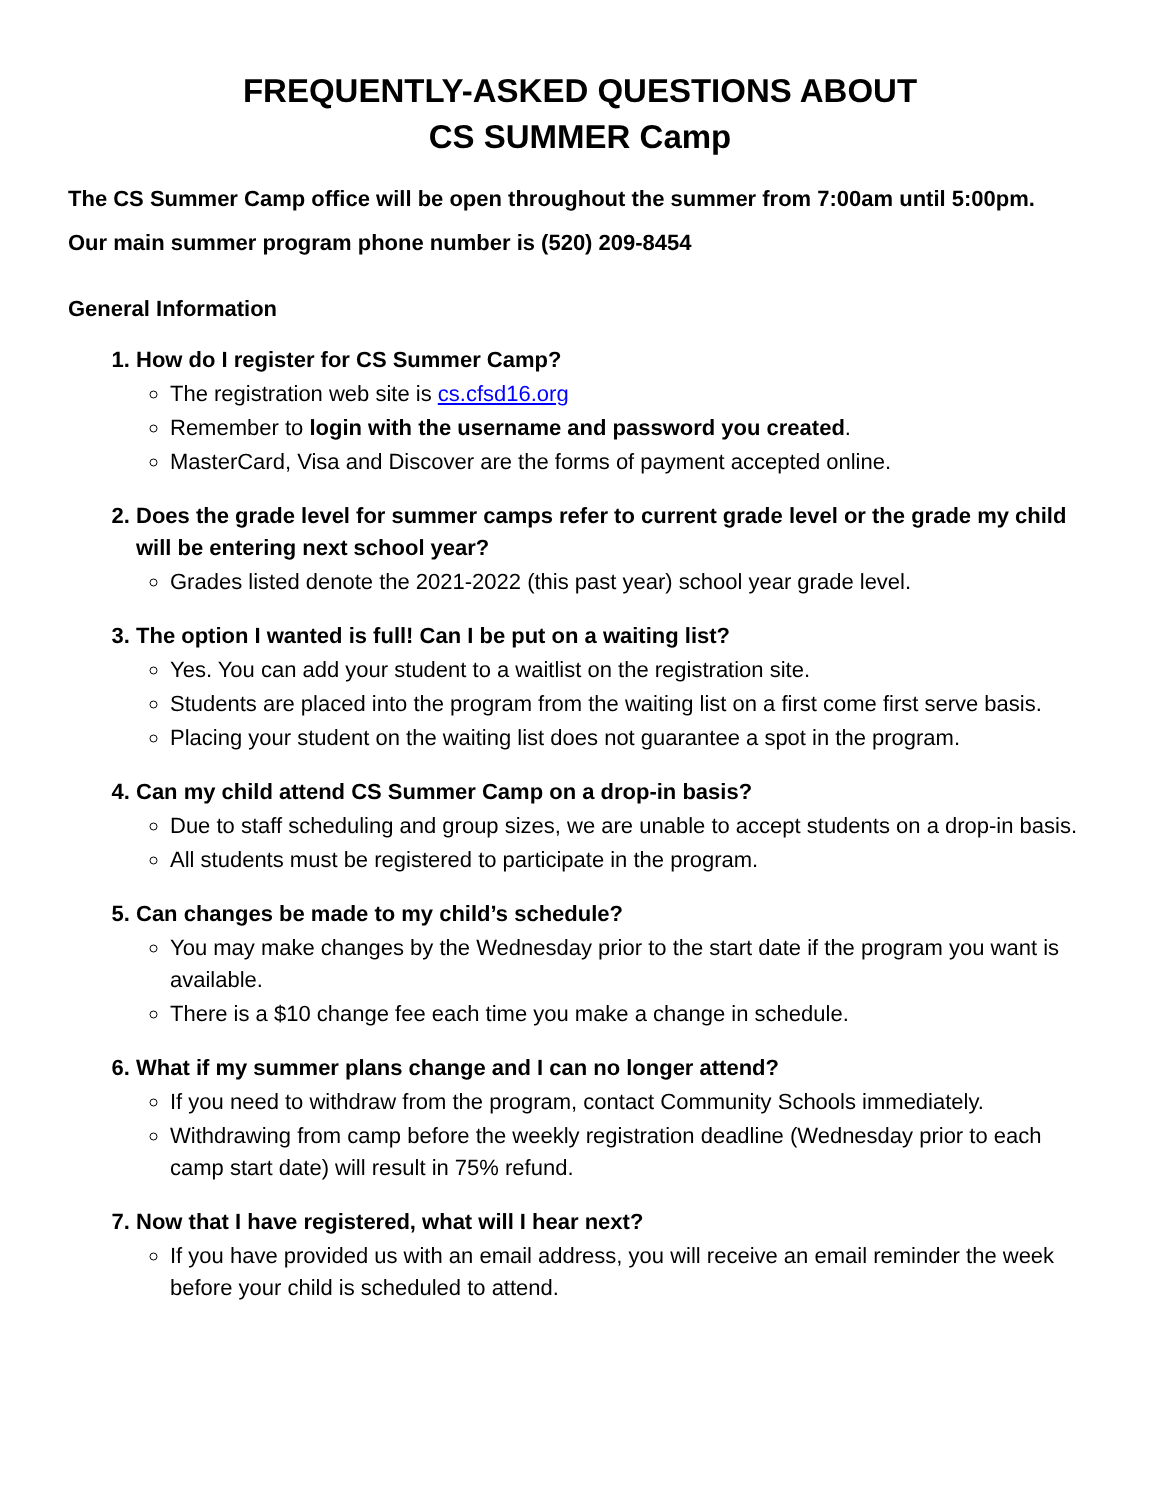FREQUENTLY-ASKED QUESTIONS ABOUT
CS SUMMER Camp
The CS Summer Camp office will be open throughout the summer from 7:00am until 5:00pm.
Our main summer program phone number is (520) 209-8454
General Information
1. How do I register for CS Summer Camp?
The registration web site is cs.cfsd16.org
Remember to login with the username and password you created.
MasterCard, Visa and Discover are the forms of payment accepted online.
2. Does the grade level for summer camps refer to current grade level or the grade my child will be entering next school year?
Grades listed denote the 2021-2022 (this past year) school year grade level.
3. The option I wanted is full! Can I be put on a waiting list?
Yes. You can add your student to a waitlist on the registration site.
Students are placed into the program from the waiting list on a first come first serve basis.
Placing your student on the waiting list does not guarantee a spot in the program.
4. Can my child attend CS Summer Camp on a drop-in basis?
Due to staff scheduling and group sizes, we are unable to accept students on a drop-in basis.
All students must be registered to participate in the program.
5. Can changes be made to my child’s schedule?
You may make changes by the Wednesday prior to the start date if the program you want is available.
There is a $10 change fee each time you make a change in schedule.
6. What if my summer plans change and I can no longer attend?
If you need to withdraw from the program, contact Community Schools immediately.
Withdrawing from camp before the weekly registration deadline (Wednesday prior to each camp start date) will result in 75% refund.
7. Now that I have registered, what will I hear next?
If you have provided us with an email address, you will receive an email reminder the week before your child is scheduled to attend.